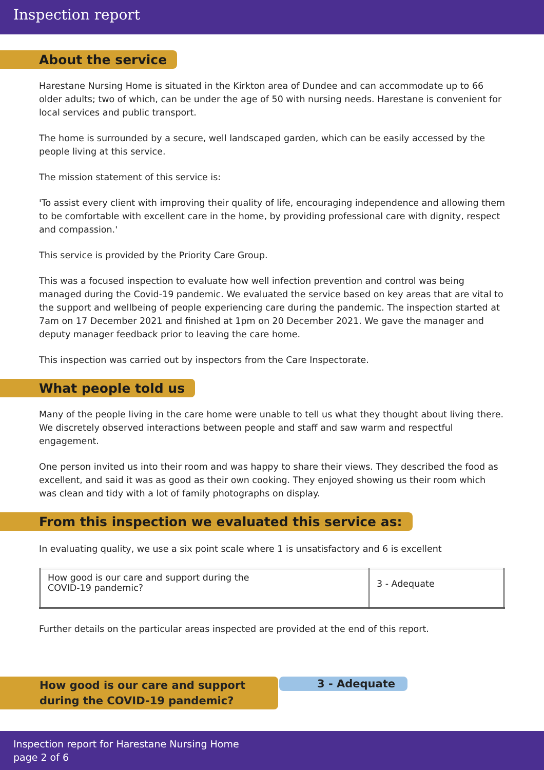Inspection report
About the service
Harestane Nursing Home is situated in the Kirkton area of Dundee and can accommodate up to 66 older adults; two of which, can be under the age of 50 with nursing needs. Harestane is convenient for local services and public transport.
The home is surrounded by a secure, well landscaped garden, which can be easily accessed by the people living at this service.
The mission statement of this service is:
'To assist every client with improving their quality of life, encouraging independence and allowing them to be comfortable with excellent care in the home, by providing professional care with dignity, respect and compassion.'
This service is provided by the Priority Care Group.
This was a focused inspection to evaluate how well infection prevention and control was being managed during the Covid-19 pandemic. We evaluated the service based on key areas that are vital to the support and wellbeing of people experiencing care during the pandemic. The inspection started at 7am on 17 December 2021 and finished at 1pm on 20 December 2021. We gave the manager and deputy manager feedback prior to leaving the care home.
This inspection was carried out by inspectors from the Care Inspectorate.
What people told us
Many of the people living in the care home were unable to tell us what they thought about living there. We discretely observed interactions between people and staff and saw warm and respectful engagement.
One person invited us into their room and was happy to share their views. They described the food as excellent, and said it was as good as their own cooking. They enjoyed showing us their room which was clean and tidy with a lot of family photographs on display.
From this inspection we evaluated this service as:
In evaluating quality, we use a six point scale where 1 is unsatisfactory and 6 is excellent
| How good is our care and support during the COVID-19 pandemic? | 3 - Adequate |
Further details on the particular areas inspected are provided at the end of this report.
How good is our care and support during the COVID-19 pandemic?
3 - Adequate
Inspection report for Harestane Nursing Home
page 2 of 6